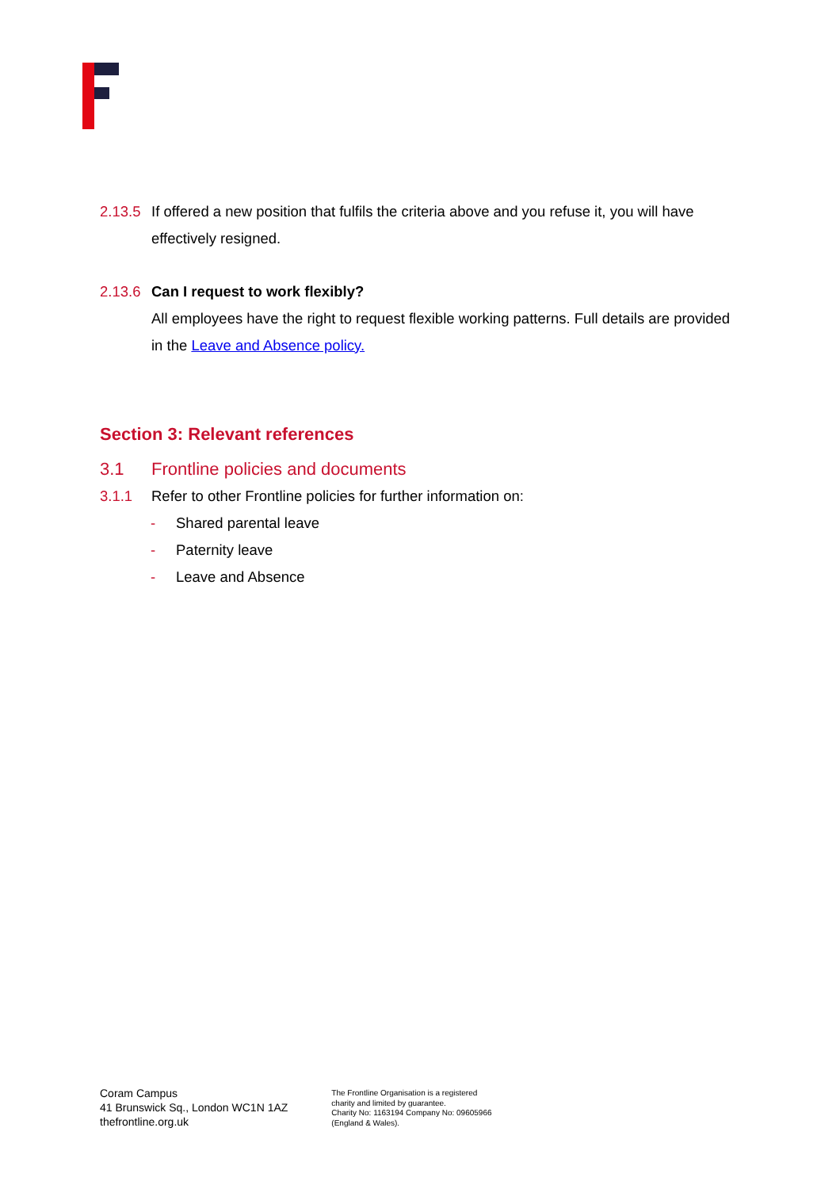2.13.5
If offered a new position that fulfils the criteria above and you refuse it, you will have effectively resigned.
2.13.6
Can I request to work flexibly?
All employees have the right to request flexible working patterns. Full details are provided in the Leave and Absence policy.
Section 3: Relevant references
3.1 Frontline policies and documents
3.1.1 Refer to other Frontline policies for further information on:
- Shared parental leave
- Paternity leave
- Leave and Absence
Coram Campus
41 Brunswick Sq., London WC1N 1AZ
thefrontline.org.uk
The Frontline Organisation is a registered
charity and limited by guarantee.
Charity No: 1163194 Company No: 09605966
(England & Wales).